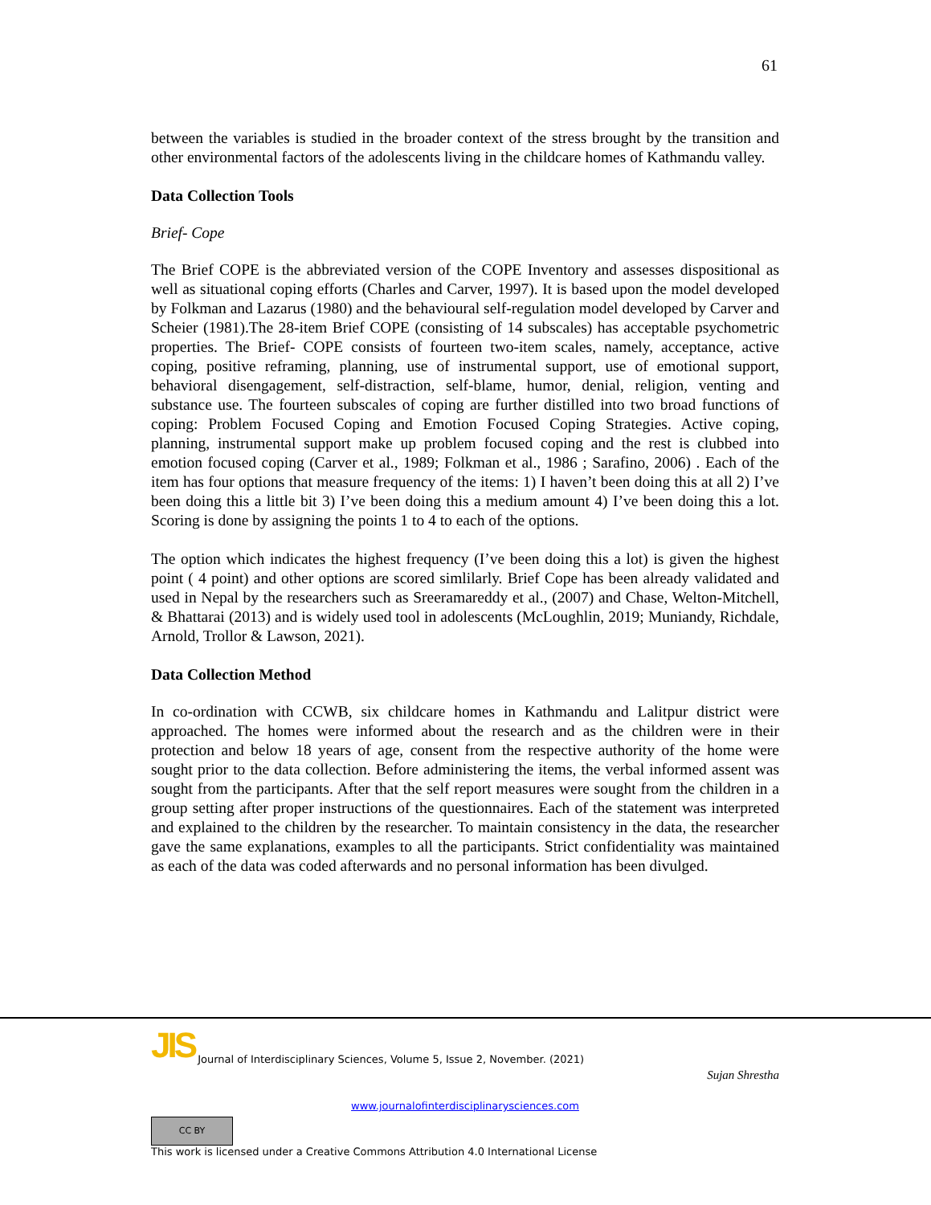61
between the variables is studied in the broader context of the stress brought by the transition and other environmental factors of the adolescents living in the childcare homes of Kathmandu valley.
Data Collection Tools
Brief- Cope
The Brief COPE is the abbreviated version of the COPE Inventory and assesses dispositional as well as situational coping efforts (Charles and Carver, 1997). It is based upon the model developed by Folkman and Lazarus (1980) and the behavioural self-regulation model developed by Carver and Scheier (1981).The 28-item Brief COPE (consisting of 14 subscales) has acceptable psychometric properties. The Brief- COPE consists of fourteen two-item scales, namely, acceptance, active coping, positive reframing, planning, use of instrumental support, use of emotional support, behavioral disengagement, self-distraction, self-blame, humor, denial, religion, venting and substance use. The fourteen subscales of coping are further distilled into two broad functions of coping: Problem Focused Coping and Emotion Focused Coping Strategies. Active coping, planning, instrumental support make up problem focused coping and the rest is clubbed into emotion focused coping (Carver et al., 1989; Folkman et al., 1986 ; Sarafino, 2006) . Each of the item has four options that measure frequency of the items: 1) I haven’t been doing this at all 2) I’ve been doing this a little bit 3) I’ve been doing this a medium amount 4) I’ve been doing this a lot. Scoring is done by assigning the points 1 to 4 to each of the options.
The option which indicates the highest frequency (I’ve been doing this a lot) is given the highest point ( 4 point) and other options are scored simlilarly. Brief Cope has been already validated and used in Nepal by the researchers such as Sreeramareddy et al., (2007) and Chase, Welton-Mitchell, & Bhattarai (2013) and is widely used tool in adolescents (McLoughlin, 2019; Muniandy, Richdale, Arnold, Trollor & Lawson, 2021).
Data Collection Method
In co-ordination with CCWB, six childcare homes in Kathmandu and Lalitpur district were approached. The homes were informed about the research and as the children were in their protection and below 18 years of age, consent from the respective authority of the home were sought prior to the data collection. Before administering the items, the verbal informed assent was sought from the participants. After that the self report measures were sought from the children in a group setting after proper instructions of the questionnaires. Each of the statement was interpreted and explained to the children by the researcher. To maintain consistency in the data, the researcher gave the same explanations, examples to all the participants. Strict confidentiality was maintained as each of the data was coded afterwards and no personal information has been divulged.
JIS Journal of Interdisciplinary Sciences, Volume 5, Issue 2, November. (2021)
Sujan Shrestha
www.journalofinterdisciplinarysciences.com
CC BY
This work is licensed under a Creative Commons Attribution 4.0 International License